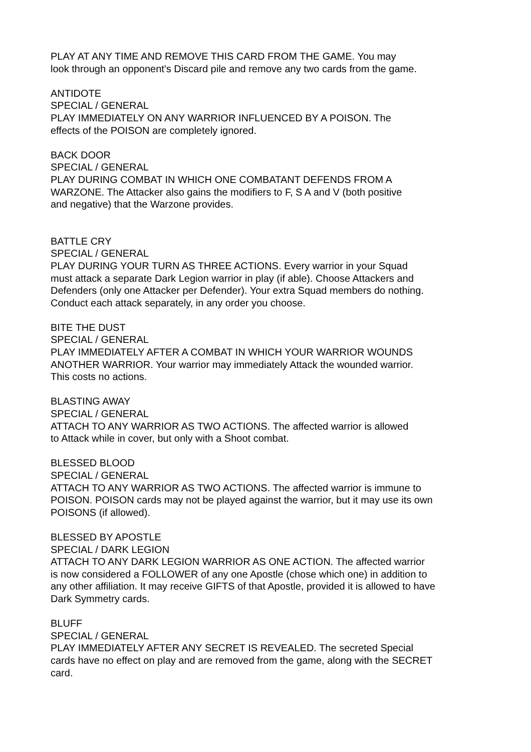PLAY AT ANY TIME AND REMOVE THIS CARD FROM THE GAME. You may
look through an opponent's Discard pile and remove any two cards from the game.
ANTIDOTE
SPECIAL / GENERAL
PLAY IMMEDIATELY ON ANY WARRIOR INFLUENCED BY A POISON. The
effects of the POISON are completely ignored.
BACK DOOR
SPECIAL / GENERAL
PLAY DURING COMBAT IN WHICH ONE COMBATANT DEFENDS FROM A
WARZONE. The Attacker also gains the modifiers to F, S A and V (both positive
and negative) that the Warzone provides.
BATTLE CRY
SPECIAL / GENERAL
PLAY DURING YOUR TURN AS THREE ACTIONS. Every warrior in your Squad
must attack a separate Dark Legion warrior in play (if able). Choose Attackers and
Defenders (only one Attacker per Defender). Your extra Squad members do nothing.
Conduct each attack separately, in any order you choose.
BITE THE DUST
SPECIAL / GENERAL
PLAY IMMEDIATELY AFTER A COMBAT IN WHICH YOUR WARRIOR WOUNDS
ANOTHER WARRIOR. Your warrior may immediately Attack the wounded warrior.
This costs no actions.
BLASTING AWAY
SPECIAL / GENERAL
ATTACH TO ANY WARRIOR AS TWO ACTIONS. The affected warrior is allowed
to Attack while in cover, but only with a Shoot combat.
BLESSED BLOOD
SPECIAL / GENERAL
ATTACH TO ANY WARRIOR AS TWO ACTIONS. The affected warrior is immune to
POISON. POISON cards may not be played against the warrior, but it may use its own
POISONS (if allowed).
BLESSED BY APOSTLE
SPECIAL / DARK LEGION
ATTACH TO ANY DARK LEGION WARRIOR AS ONE ACTION. The affected warrior
is now considered a FOLLOWER of any one Apostle (chose which one) in addition to
any other affiliation. It may receive GIFTS of that Apostle, provided it is allowed to have
Dark Symmetry cards.
BLUFF
SPECIAL / GENERAL
PLAY IMMEDIATELY AFTER ANY SECRET IS REVEALED. The secreted Special
cards have no effect on play and are removed from the game, along with the SECRET
card.